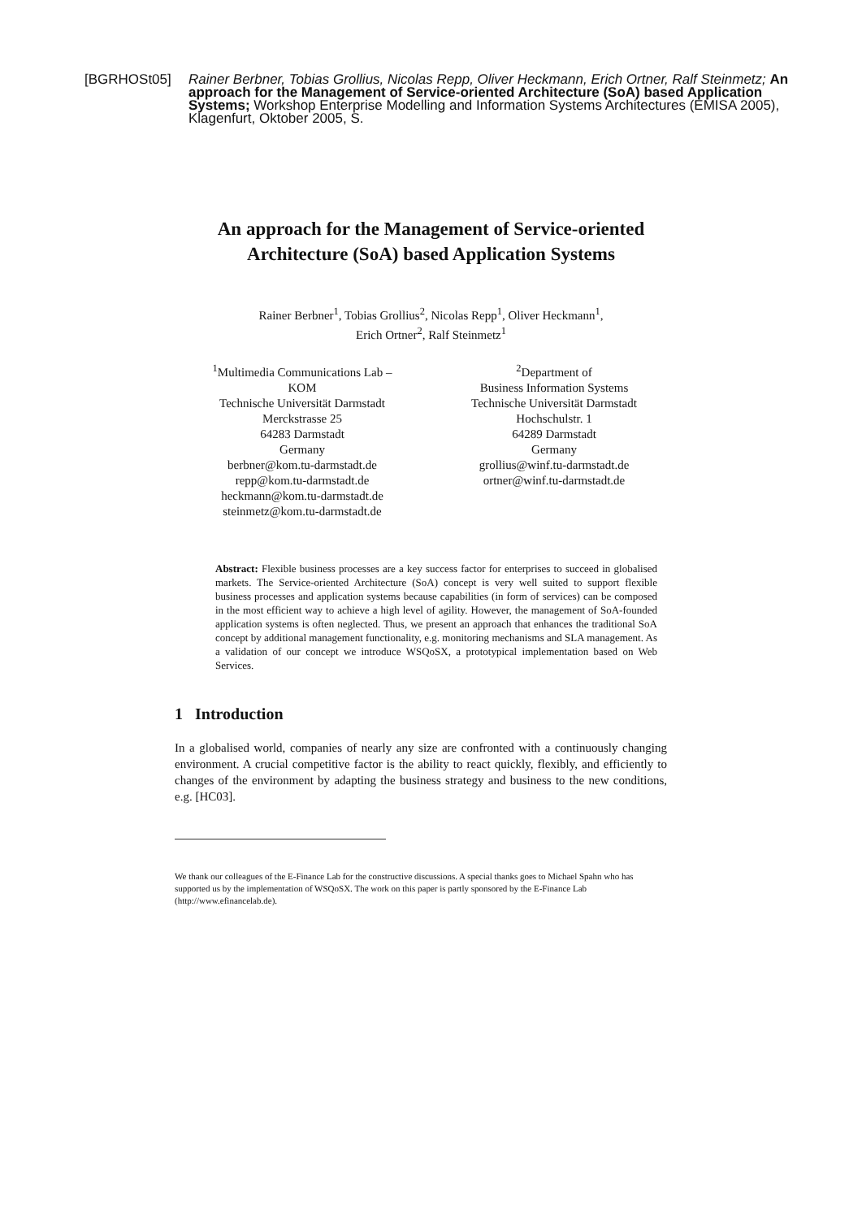[BGRHOSt05] Rainer Berbner, Tobias Grollius, Nicolas Repp, Oliver Heckmann, Erich Ortner, Ralf Steinmetz; An approach for the Management of Service-oriented Architecture (SoA) based Application Systems; Workshop Enterprise Modelling and Information Systems Architectures (EMISA 2005), Klagenfurt, Oktober 2005, S.
An approach for the Management of Service-oriented
Architecture (SoA) based Application Systems
Rainer Berbner<sup>1</sup>, Tobias Grollius<sup>2</sup>, Nicolas Repp<sup>1</sup>, Oliver Heckmann<sup>1</sup>,
Erich Ortner<sup>2</sup>, Ralf Steinmetz<sup>1</sup>
<sup>1</sup> Multimedia Communications Lab –
KOM
Technische Universität Darmstadt
Merckstrasse 25
64283 Darmstadt
Germany
berbner@kom.tu-darmstadt.de
repp@kom.tu-darmstadt.de
heckmann@kom.tu-darmstadt.de
steinmetz@kom.tu-darmstadt.de
<sup>2</sup> Department of
Business Information Systems
Technische Universität Darmstadt
Hochschulstr. 1
64289 Darmstadt
Germany
grollius@winf.tu-darmstadt.de
ortner@winf.tu-darmstadt.de
Abstract: Flexible business processes are a key success factor for enterprises to succeed in globalised markets. The Service-oriented Architecture (SoA) concept is very well suited to support flexible business processes and application systems because capabilities (in form of services) can be composed in the most efficient way to achieve a high level of agility. However, the management of SoA-founded application systems is often neglected. Thus, we present an approach that enhances the traditional SoA concept by additional management functionality, e.g. monitoring mechanisms and SLA management. As a validation of our concept we introduce WSQoSX, a prototypical implementation based on Web Services.
1 Introduction
In a globalised world, companies of nearly any size are confronted with a continuously changing environment. A crucial competitive factor is the ability to react quickly, flexibly, and efficiently to changes of the environment by adapting the business strategy and business to the new conditions, e.g. [HC03].
We thank our colleagues of the E-Finance Lab for the constructive discussions. A special thanks goes to Michael Spahn who has supported us by the implementation of WSQoSX. The work on this paper is partly sponsored by the E-Finance Lab (http://www.efinancelab.de).